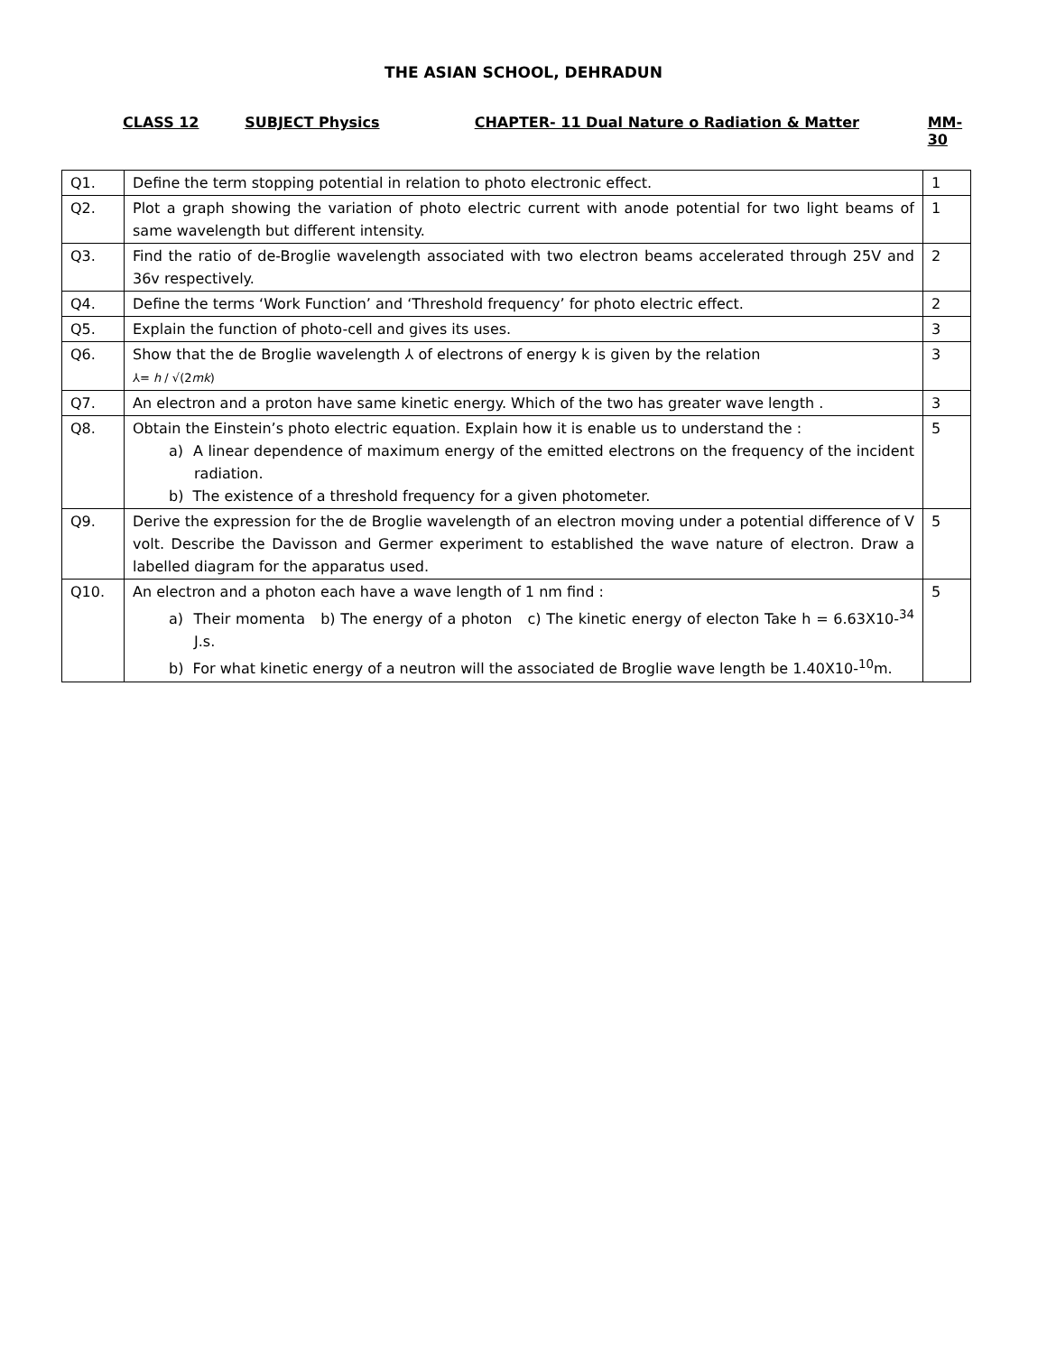THE ASIAN SCHOOL, DEHRADUN
CLASS 12 SUBJECT Physics CHAPTER- 11 Dual Nature o Radiation & Matter MM-30
| Q1. | Define the term stopping potential in relation to photo electronic effect. | 1 |
| Q2. | Plot a graph showing the variation of photo electric current with anode potential for two light beams of same wavelength but different intensity. | 1 |
| Q3. | Find the ratio of de-Broglie wavelength associated with two electron beams accelerated through 25V and 36v respectively. | 2 |
| Q4. | Define the terms ‘Work Function’ and ‘Threshold frequency’ for photo electric effect. | 2 |
| Q5. | Explain the function of photo-cell and gives its uses. | 3 |
| Q6. | Show that the de Broglie wavelength ⅄ of electrons of energy k is given by the relation ⅄= h / √(2 mk ) | 3 |
| Q7. | An electron and a proton have same kinetic energy. Which of the two has greater wave length . | 3 |
| Q8. | Obtain the Einstein’s photo electric equation. Explain how it is enable us to understand the : a) A linear dependence of maximum energy of the emitted electrons on the frequency of the incident radiation. b) The existence of a threshold frequency for a given photometer. | 5 |
| Q9. | Derive the expression for the de Broglie wavelength of an electron moving under a potential difference of V volt. Describe the Davisson and Germer experiment to established the wave nature of electron. Draw a labelled diagram for the apparatus used. | 5 |
| Q10. | An electron and a photon each have a wave length of 1 nm find : a) Their momenta b) The energy of a photon c) The kinetic energy of electon Take h = 6.63X10-<sup>34</sup> J.s. b) For what kinetic energy of a neutron will the associated de Broglie wave length be 1.40X10-<sup>10</sup>m. | 5 |